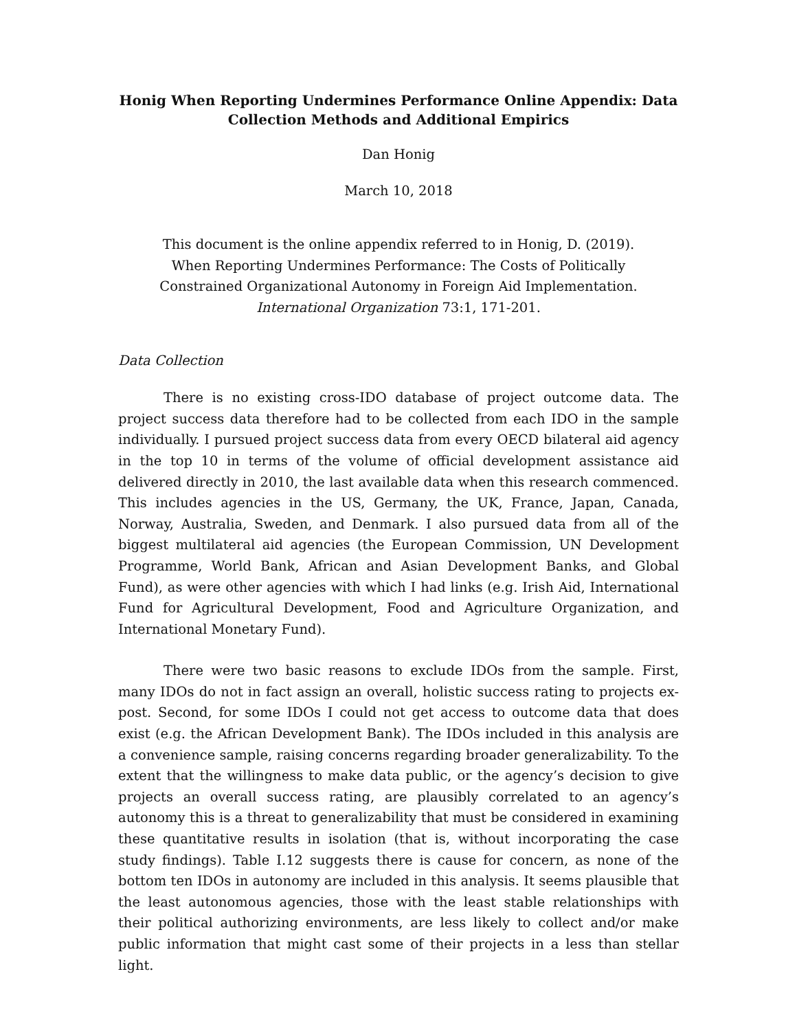Honig When Reporting Undermines Performance Online Appendix: Data Collection Methods and Additional Empirics
Dan Honig
March 10, 2018
This document is the online appendix referred to in Honig, D. (2019). When Reporting Undermines Performance: The Costs of Politically Constrained Organizational Autonomy in Foreign Aid Implementation. International Organization 73:1, 171-201.
Data Collection
There is no existing cross-IDO database of project outcome data. The project success data therefore had to be collected from each IDO in the sample individually. I pursued project success data from every OECD bilateral aid agency in the top 10 in terms of the volume of official development assistance aid delivered directly in 2010, the last available data when this research commenced. This includes agencies in the US, Germany, the UK, France, Japan, Canada, Norway, Australia, Sweden, and Denmark. I also pursued data from all of the biggest multilateral aid agencies (the European Commission, UN Development Programme, World Bank, African and Asian Development Banks, and Global Fund), as were other agencies with which I had links (e.g. Irish Aid, International Fund for Agricultural Development, Food and Agriculture Organization, and International Monetary Fund).
There were two basic reasons to exclude IDOs from the sample. First, many IDOs do not in fact assign an overall, holistic success rating to projects ex-post. Second, for some IDOs I could not get access to outcome data that does exist (e.g. the African Development Bank). The IDOs included in this analysis are a convenience sample, raising concerns regarding broader generalizability. To the extent that the willingness to make data public, or the agency’s decision to give projects an overall success rating, are plausibly correlated to an agency’s autonomy this is a threat to generalizability that must be considered in examining these quantitative results in isolation (that is, without incorporating the case study findings). Table I.12 suggests there is cause for concern, as none of the bottom ten IDOs in autonomy are included in this analysis. It seems plausible that the least autonomous agencies, those with the least stable relationships with their political authorizing environments, are less likely to collect and/or make public information that might cast some of their projects in a less than stellar light.